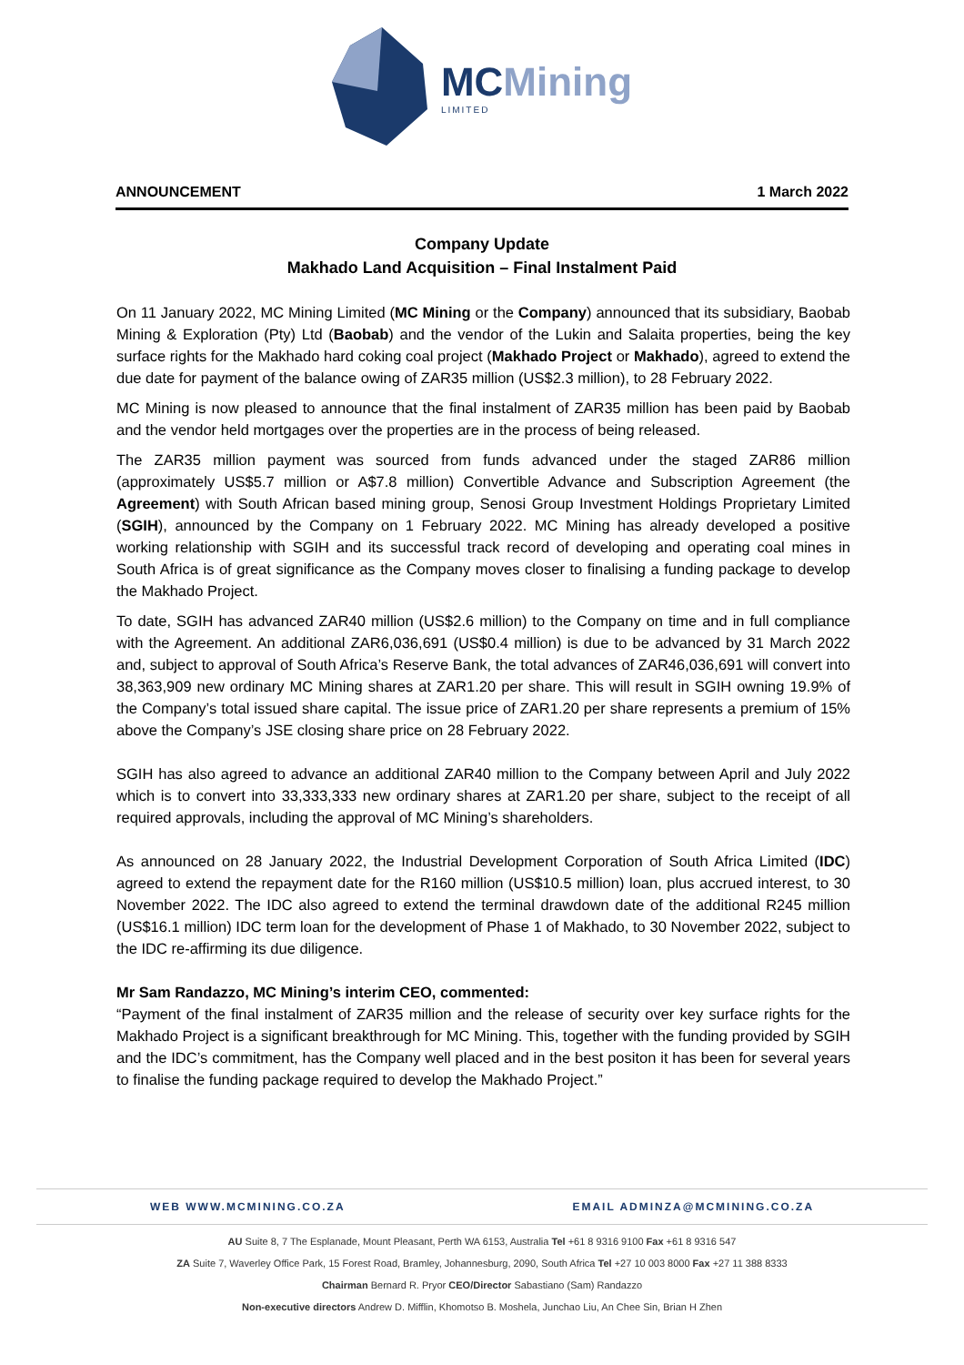MCMining
LIMITED
ANNOUNCEMENT 1 March 2022
Company Update
Makhado Land Acquisition – Final Instalment Paid
On 11 January 2022, MC Mining Limited (MC Mining or the Company) announced that its subsidiary, Baobab Mining & Exploration (Pty) Ltd (Baobab) and the vendor of the Lukin and Salaita properties, being the key surface rights for the Makhado hard coking coal project (Makhado Project or Makhado), agreed to extend the due date for payment of the balance owing of ZAR35 million (US$2.3 million), to 28 February 2022.
MC Mining is now pleased to announce that the final instalment of ZAR35 million has been paid by Baobab and the vendor held mortgages over the properties are in the process of being released.
The ZAR35 million payment was sourced from funds advanced under the staged ZAR86 million (approximately US$5.7 million or A$7.8 million) Convertible Advance and Subscription Agreement (the Agreement) with South African based mining group, Senosi Group Investment Holdings Proprietary Limited (SGIH), announced by the Company on 1 February 2022. MC Mining has already developed a positive working relationship with SGIH and its successful track record of developing and operating coal mines in South Africa is of great significance as the Company moves closer to finalising a funding package to develop the Makhado Project.
To date, SGIH has advanced ZAR40 million (US$2.6 million) to the Company on time and in full compliance with the Agreement. An additional ZAR6,036,691 (US$0.4 million) is due to be advanced by 31 March 2022 and, subject to approval of South Africa’s Reserve Bank, the total advances of ZAR46,036,691 will convert into 38,363,909 new ordinary MC Mining shares at ZAR1.20 per share. This will result in SGIH owning 19.9% of the Company’s total issued share capital. The issue price of ZAR1.20 per share represents a premium of 15% above the Company’s JSE closing share price on 28 February 2022.
SGIH has also agreed to advance an additional ZAR40 million to the Company between April and July 2022 which is to convert into 33,333,333 new ordinary shares at ZAR1.20 per share, subject to the receipt of all required approvals, including the approval of MC Mining’s shareholders.
As announced on 28 January 2022, the Industrial Development Corporation of South Africa Limited (IDC) agreed to extend the repayment date for the R160 million (US$10.5 million) loan, plus accrued interest, to 30 November 2022. The IDC also agreed to extend the terminal drawdown date of the additional R245 million (US$16.1 million) IDC term loan for the development of Phase 1 of Makhado, to 30 November 2022, subject to the IDC re-affirming its due diligence.
Mr Sam Randazzo, MC Mining’s interim CEO, commented:
“Payment of the final instalment of ZAR35 million and the release of security over key surface rights for the Makhado Project is a significant breakthrough for MC Mining. This, together with the funding provided by SGIH and the IDC’s commitment, has the Company well placed and in the best positon it has been for several years to finalise the funding package required to develop the Makhado Project.”
WEB WWW.MCMINING.CO.ZA EMAIL ADMINZA@MCMINING.CO.ZA
AU Suite 8, 7 The Esplanade, Mount Pleasant, Perth WA 6153, Australia Tel +61 8 9316 9100 Fax +61 8 9316 547
ZA Suite 7, Waverley Office Park, 15 Forest Road, Bramley, Johannesburg, 2090, South Africa Tel +27 10 003 8000 Fax +27 11 388 8333
Chairman Bernard R. Pryor CEO/Director Sabastiano (Sam) Randazzo
Non-executive directors Andrew D. Mifflin, Khomotso B. Moshela, Junchao Liu, An Chee Sin, Brian H Zhen